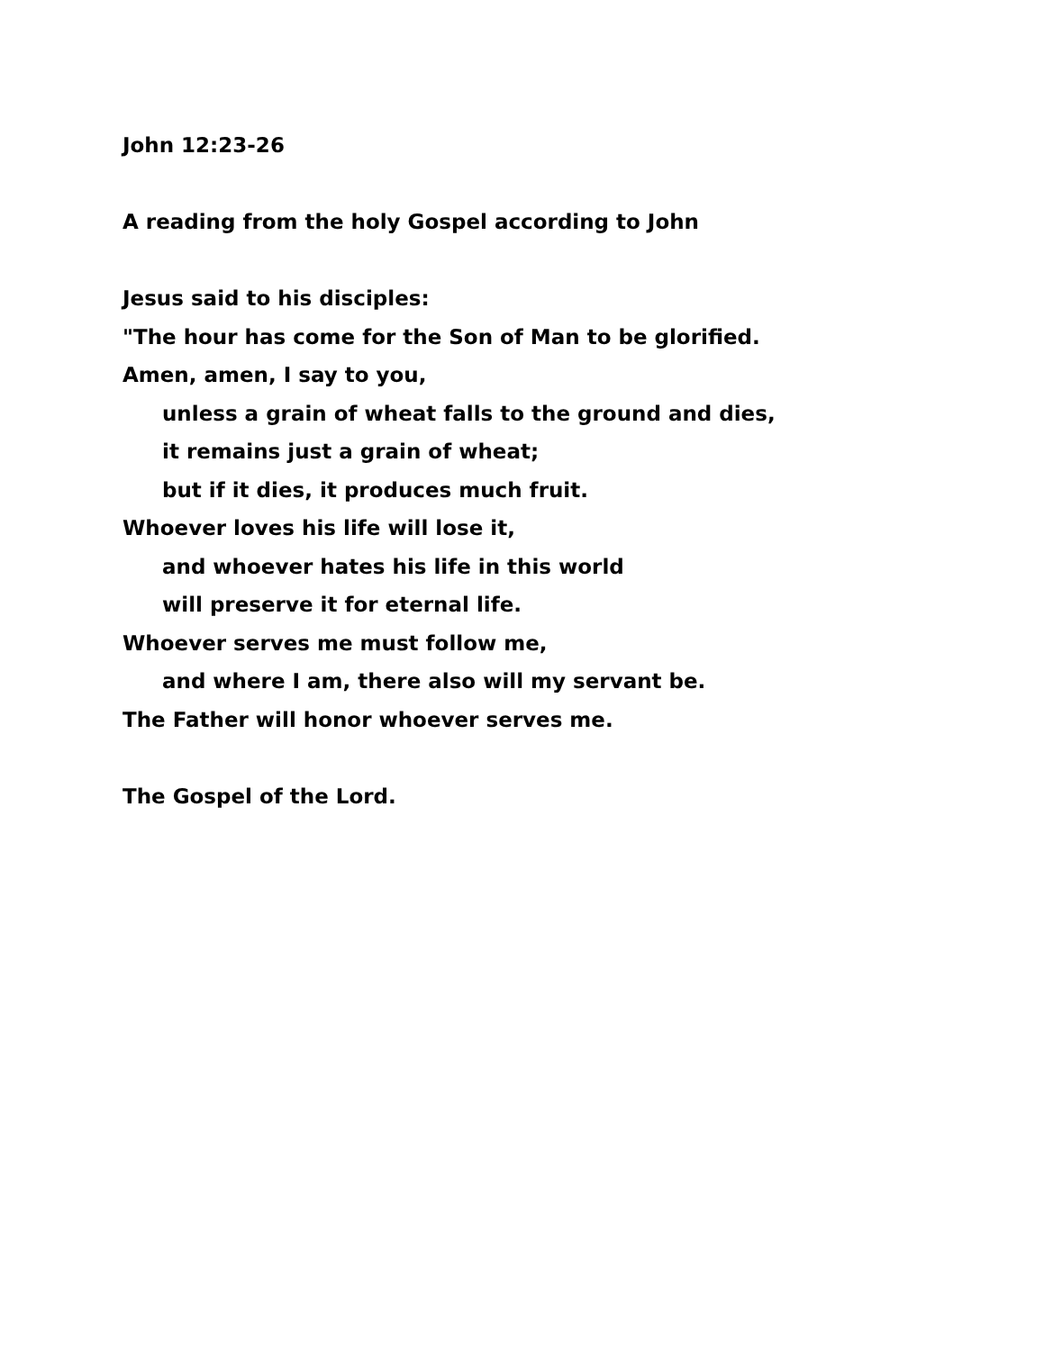John 12:23-26
A reading from the holy Gospel according to John
Jesus said to his disciples:
"The hour has come for the Son of Man to be glorified.
Amen, amen, I say to you,
unless a grain of wheat falls to the ground and dies,
it remains just a grain of wheat;
but if it dies, it produces much fruit.
Whoever loves his life will lose it,
and whoever hates his life in this world
will preserve it for eternal life.
Whoever serves me must follow me,
and where I am, there also will my servant be.
The Father will honor whoever serves me.
The Gospel of the Lord.